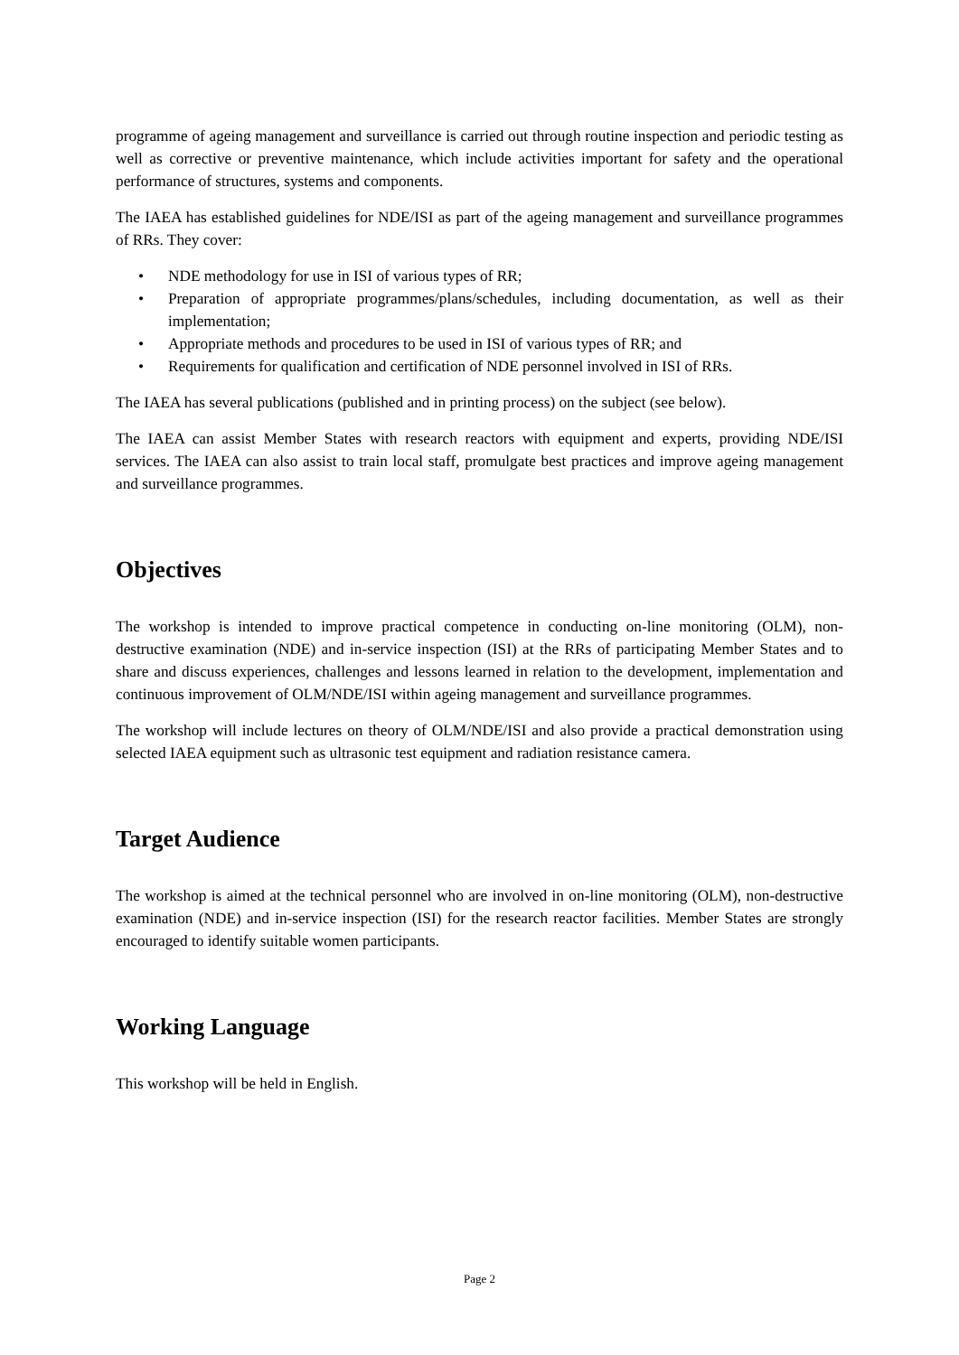programme of ageing management and surveillance is carried out through routine inspection and periodic testing as well as corrective or preventive maintenance, which include activities important for safety and the operational performance of structures, systems and components.
The IAEA has established guidelines for NDE/ISI as part of the ageing management and surveillance programmes of RRs. They cover:
• NDE methodology for use in ISI of various types of RR;
• Preparation of appropriate programmes/plans/schedules, including documentation, as well as their implementation;
• Appropriate methods and procedures to be used in ISI of various types of RR; and
• Requirements for qualification and certification of NDE personnel involved in ISI of RRs.
The IAEA has several publications (published and in printing process) on the subject (see below).
The IAEA can assist Member States with research reactors with equipment and experts, providing NDE/ISI services. The IAEA can also assist to train local staff, promulgate best practices and improve ageing management and surveillance programmes.
Objectives
The workshop is intended to improve practical competence in conducting on-line monitoring (OLM), non-destructive examination (NDE) and in-service inspection (ISI) at the RRs of participating Member States and to share and discuss experiences, challenges and lessons learned in relation to the development, implementation and continuous improvement of OLM/NDE/ISI within ageing management and surveillance programmes.
The workshop will include lectures on theory of OLM/NDE/ISI and also provide a practical demonstration using selected IAEA equipment such as ultrasonic test equipment and radiation resistance camera.
Target Audience
The workshop is aimed at the technical personnel who are involved in on-line monitoring (OLM), non-destructive examination (NDE) and in-service inspection (ISI) for the research reactor facilities. Member States are strongly encouraged to identify suitable women participants.
Working Language
This workshop will be held in English.
Page 2